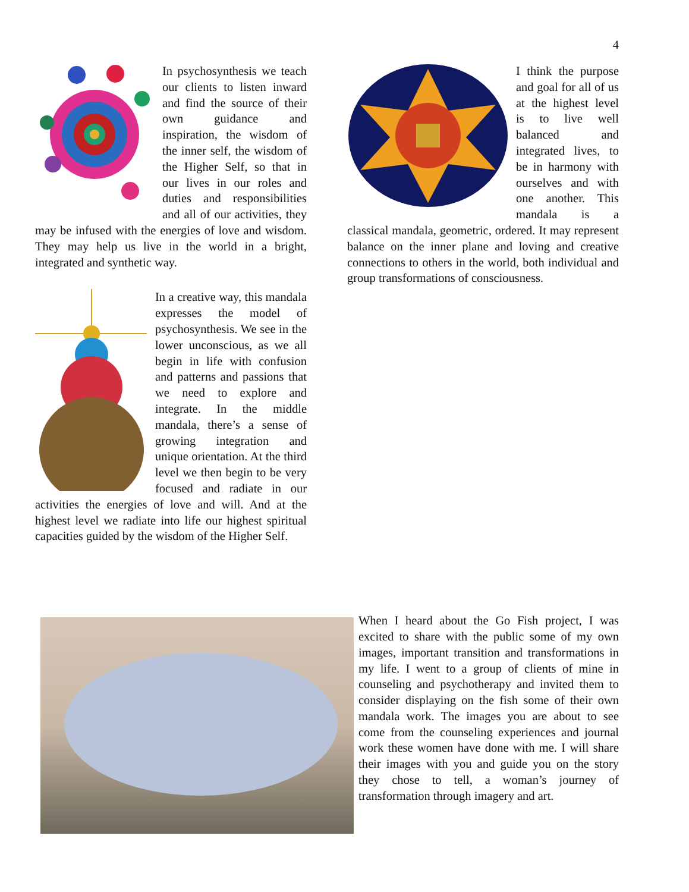4
In psychosynthesis we teach our clients to listen inward and find the source of their own guidance and inspiration, the wisdom of the inner self, the wisdom of the Higher Self, so that in our lives in our roles and duties and responsibilities and all of our activities, they may be infused with the energies of love and wisdom. They may help us live in the world in a bright, integrated and synthetic way.
In a creative way, this mandala expresses the model of psychosynthesis. We see in the lower unconscious, as we all begin in life with confusion and patterns and passions that we need to explore and integrate. In the middle mandala, there’s a sense of growing integration and unique orientation. At the third level we then begin to be very focused and radiate in our activities the energies of love and will. And at the highest level we radiate into life our highest spiritual capacities guided by the wisdom of the Higher Self.
I think the purpose and goal for all of us at the highest level is to live well balanced and integrated lives, to be in harmony with ourselves and with one another. This mandala is a classical mandala, geometric, ordered. It may represent balance on the inner plane and loving and creative connections to others in the world, both individual and group transformations of consciousness.
When I heard about the Go Fish project, I was excited to share with the public some of my own images, important transition and transformations in my life. I went to a group of clients of mine in counseling and psychotherapy and invited them to consider displaying on the fish some of their own mandala work. The images you are about to see come from the counseling experiences and journal work these women have done with me. I will share their images with you and guide you on the story they chose to tell, a woman’s journey of transformation through imagery and art.